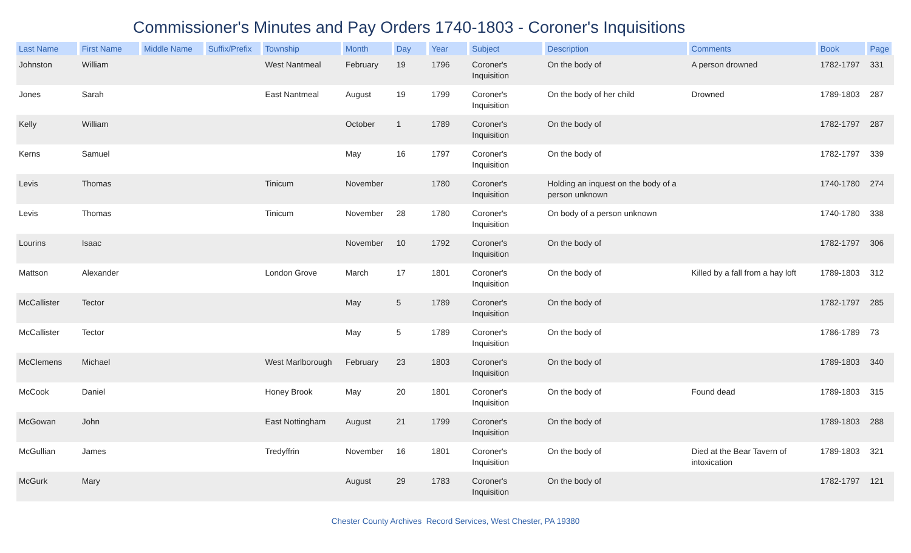Commissioner's Minutes and Pay Orders 1740-1803 - Coroner's Inquisitions
| Last Name | First Name | Middle Name | Suffix/Prefix | Township | Month | Day | Year | Subject | Description | Comments | Book | Page |
| --- | --- | --- | --- | --- | --- | --- | --- | --- | --- | --- | --- | --- |
| Johnston | William | | | West Nantmeal | February | 19 | 1796 | Coroner's Inquisition | On the body of | A person drowned | 1782-1797 | 331 |
| Jones | Sarah | | | East Nantmeal | August | 19 | 1799 | Coroner's Inquisition | On the body of her child | Drowned | 1789-1803 | 287 |
| Kelly | William | | | | October | 1 | 1789 | Coroner's Inquisition | On the body of | | 1782-1797 | 287 |
| Kerns | Samuel | | | | May | 16 | 1797 | Coroner's Inquisition | On the body of | | 1782-1797 | 339 |
| Levis | Thomas | | | Tinicum | November | | 1780 | Coroner's Inquisition | Holding an inquest on the body of a person unknown | | 1740-1780 | 274 |
| Levis | Thomas | | | Tinicum | November | 28 | 1780 | Coroner's Inquisition | On body of a person unknown | | 1740-1780 | 338 |
| Lourins | Isaac | | | | November | 10 | 1792 | Coroner's Inquisition | On the body of | | 1782-1797 | 306 |
| Mattson | Alexander | | | London Grove | March | 17 | 1801 | Coroner's Inquisition | On the body of | Killed by a fall from a hay loft | 1789-1803 | 312 |
| McCallister | Tector | | | | May | 5 | 1789 | Coroner's Inquisition | On the body of | | 1782-1797 | 285 |
| McCallister | Tector | | | | May | 5 | 1789 | Coroner's Inquisition | On the body of | | 1786-1789 | 73 |
| McClemens | Michael | | | West Marlborough | February | 23 | 1803 | Coroner's Inquisition | On the body of | | 1789-1803 | 340 |
| McCook | Daniel | | | Honey Brook | May | 20 | 1801 | Coroner's Inquisition | On the body of | Found dead | 1789-1803 | 315 |
| McGowan | John | | | East Nottingham | August | 21 | 1799 | Coroner's Inquisition | On the body of | | 1789-1803 | 288 |
| McGullian | James | | | Tredyffrin | November | 16 | 1801 | Coroner's Inquisition | On the body of | Died at the Bear Tavern of intoxication | 1789-1803 | 321 |
| McGurk | Mary | | | | August | 29 | 1783 | Coroner's Inquisition | On the body of | | 1782-1797 | 121 |
Chester County Archives Record Services, West Chester, PA 19380